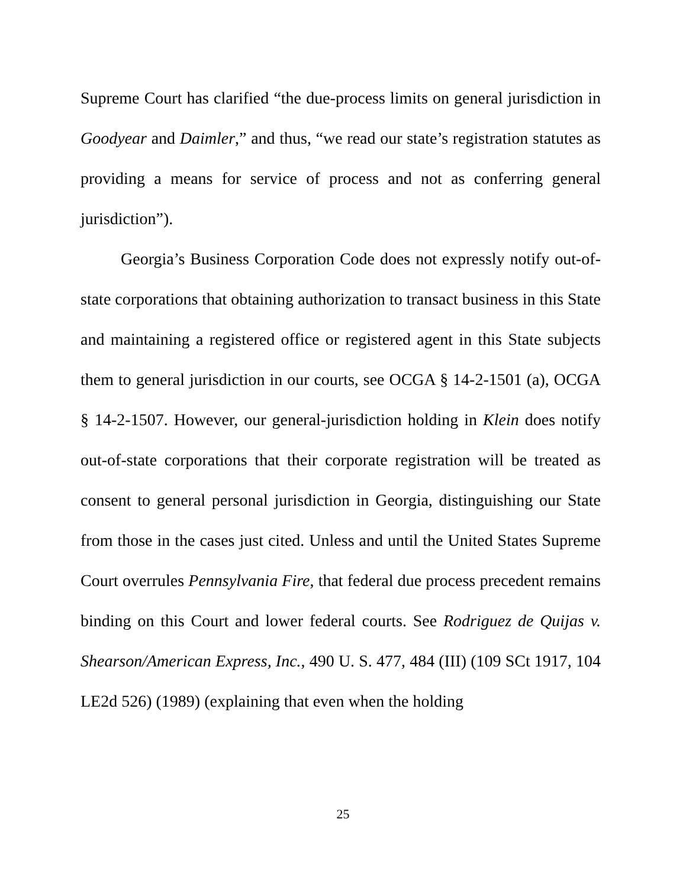Supreme Court has clarified “the due-process limits on general jurisdiction in Goodyear and Daimler,” and thus, “we read our state’s registration statutes as providing a means for service of process and not as conferring general jurisdiction”).
Georgia’s Business Corporation Code does not expressly notify out-of-state corporations that obtaining authorization to transact business in this State and maintaining a registered office or registered agent in this State subjects them to general jurisdiction in our courts, see OCGA § 14-2-1501 (a), OCGA § 14-2-1507. However, our general-jurisdiction holding in Klein does notify out-of-state corporations that their corporate registration will be treated as consent to general personal jurisdiction in Georgia, distinguishing our State from those in the cases just cited. Unless and until the United States Supreme Court overrules Pennsylvania Fire, that federal due process precedent remains binding on this Court and lower federal courts. See Rodriguez de Quijas v. Shearson/American Express, Inc., 490 U. S. 477, 484 (III) (109 SCt 1917, 104 LE2d 526) (1989) (explaining that even when the holding
25